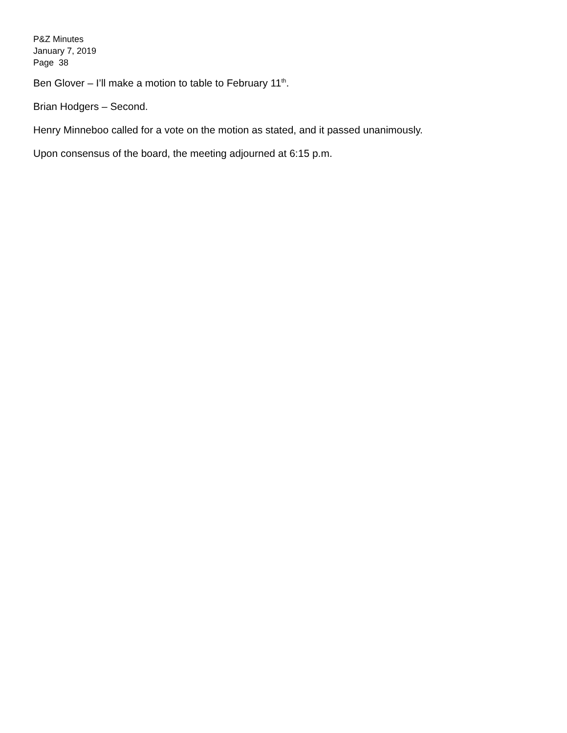P&Z Minutes
January 7, 2019
Page 38
Ben Glover – I’ll make a motion to table to February 11<sup>th</sup>.
Brian Hodgers – Second.
Henry Minneboo called for a vote on the motion as stated, and it passed unanimously.
Upon consensus of the board, the meeting adjourned at 6:15 p.m.